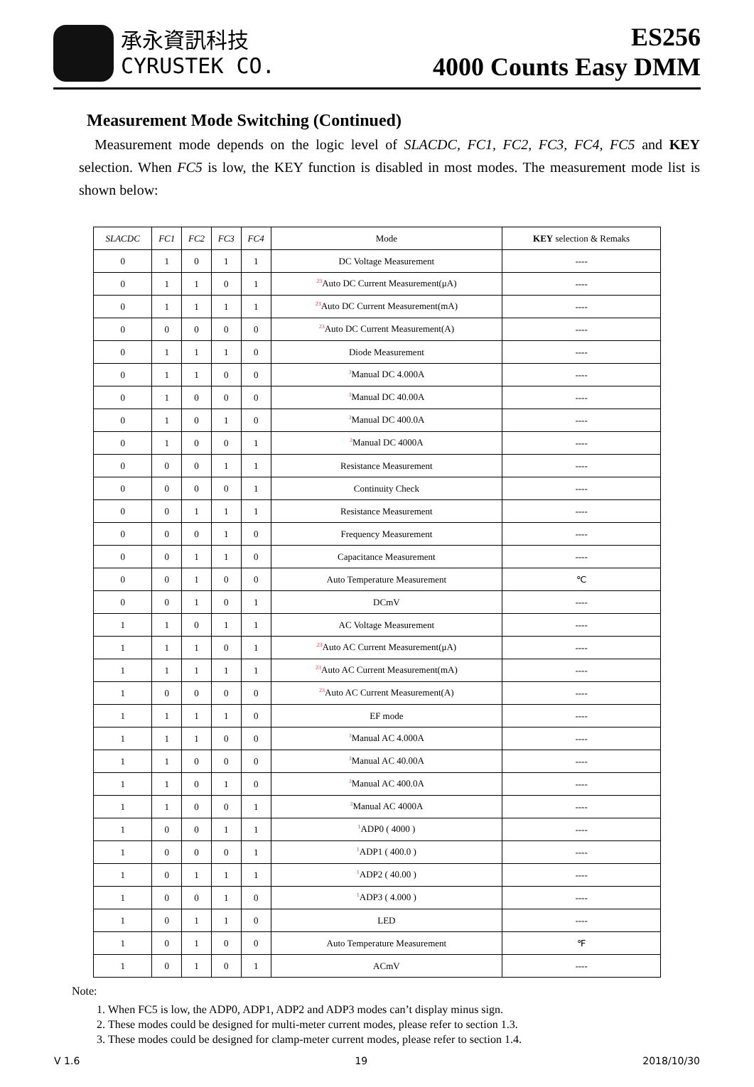承永資訊科技
CYRUSTEK CO.
ES256
4000 Counts Easy DMM
Measurement Mode Switching (Continued)
Measurement mode depends on the logic level of SLACDC, FC1, FC2, FC3, FC4, FC5 and KEY selection. When FC5 is low, the KEY function is disabled in most modes. The measurement mode list is shown below:
| SLACDC | FC1 | FC2 | FC3 | FC4 | Mode | KEY selection & Remaks |
| --- | --- | --- | --- | --- | --- | --- |
| 0 | 1 | 0 | 1 | 1 | DC Voltage Measurement | ---- |
| 0 | 1 | 1 | 0 | 1 | <sup>23</sup> Auto DC Current Measurement(μA) | ---- |
| 0 | 1 | 1 | 1 | 1 | <sup>23</sup> Auto DC Current Measurement(mA) | ---- |
| 0 | 0 | 0 | 0 | 0 | <sup>23</sup> Auto DC Current Measurement(A) | ---- |
| 0 | 1 | 1 | 1 | 0 | Diode Measurement | ---- |
| 0 | 1 | 1 | 0 | 0 | <sup>3</sup> Manual DC 4.000A | ---- |
| 0 | 1 | 0 | 0 | 0 | <sup>3</sup> Manual DC 40.00A | ---- |
| 0 | 1 | 0 | 1 | 0 | <sup>3</sup> Manual DC 400.0A | ---- |
| 0 | 1 | 0 | 0 | 1 | <sup>3</sup> Manual DC 4000A | ---- |
| 0 | 0 | 0 | 1 | 1 | Resistance Measurement | ---- |
| 0 | 0 | 0 | 0 | 1 | Continuity Check | ---- |
| 0 | 0 | 1 | 1 | 1 | Resistance Measurement | ---- |
| 0 | 0 | 0 | 1 | 0 | Frequency Measurement | ---- |
| 0 | 0 | 1 | 1 | 0 | Capacitance Measurement | ---- |
| 0 | 0 | 1 | 0 | 0 | Auto Temperature Measurement | ℃ |
| 0 | 0 | 1 | 0 | 1 | DCmV | ---- |
| 1 | 1 | 0 | 1 | 1 | AC Voltage Measurement | ---- |
| 1 | 1 | 1 | 0 | 1 | <sup>23</sup> Auto AC Current Measurement(μA) | ---- |
| 1 | 1 | 1 | 1 | 1 | <sup>23</sup> Auto AC Current Measurement(mA) | ---- |
| 1 | 0 | 0 | 0 | 0 | <sup>23</sup> Auto AC Current Measurement(A) | ---- |
| 1 | 1 | 1 | 1 | 0 | EF mode | ---- |
| 1 | 1 | 1 | 0 | 0 | <sup>3</sup> Manual AC 4.000A | ---- |
| 1 | 1 | 0 | 0 | 0 | <sup>3</sup> Manual AC 40.00A | ---- |
| 1 | 1 | 0 | 1 | 0 | <sup>3</sup> Manual AC 400.0A | ---- |
| 1 | 1 | 0 | 0 | 1 | <sup>3</sup> Manual AC 4000A | ---- |
| 1 | 0 | 0 | 1 | 1 | <sup>1</sup> ADP0 ( 4000 ) | ---- |
| 1 | 0 | 0 | 0 | 1 | <sup>1</sup> ADP1 ( 400.0 ) | ---- |
| 1 | 0 | 1 | 1 | 1 | <sup>1</sup> ADP2 ( 40.00 ) | ---- |
| 1 | 0 | 0 | 1 | 0 | <sup>1</sup> ADP3 ( 4.000 ) | ---- |
| 1 | 0 | 1 | 1 | 0 | LED | ---- |
| 1 | 0 | 1 | 0 | 0 | Auto Temperature Measurement | ℉ |
| 1 | 0 | 1 | 0 | 1 | ACmV | ---- |
Note:
1. When FC5 is low, the ADP0, ADP1, ADP2 and ADP3 modes can’t display minus sign.
2. These modes could be designed for multi-meter current modes, please refer to section 1.3.
3. These modes could be designed for clamp-meter current modes, please refer to section 1.4.
V 1.6 19 2018/10/30